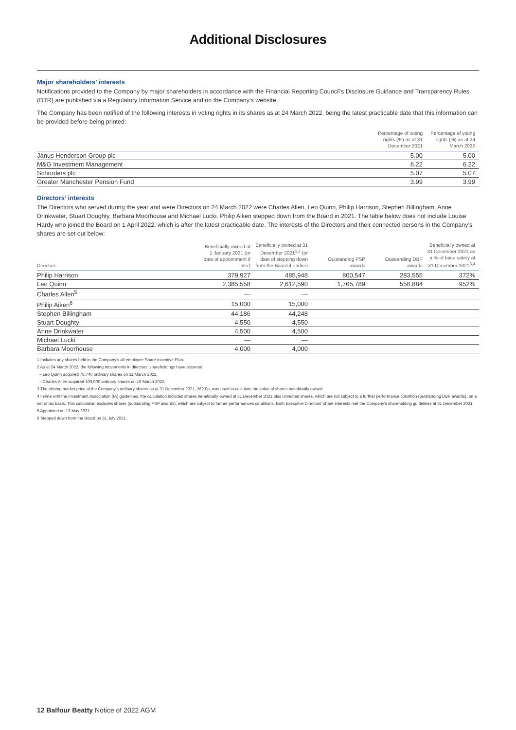Additional Disclosures
Major shareholders’ interests
Notifications provided to the Company by major shareholders in accordance with the Financial Reporting Council’s Disclosure Guidance and Transparency Rules (DTR) are published via a Regulatory Information Service and on the Company’s website.
The Company has been notified of the following interests in voting rights in its shares as at 24 March 2022, being the latest practicable date that this information can be provided before being printed:
| | Percentage of voting rights (%) as at 31 December 2021 | Percentage of voting rights (%) as at 24 March 2022 |
| --- | --- | --- |
| Janus Henderson Group plc | 5.00 | 5.00 |
| M&G Investment Management | 6.22 | 6.22 |
| Schroders plc | 5.07 | 5.07 |
| Greater Manchester Pension Fund | 3.99 | 3.99 |
Directors’ interests
The Directors who served during the year and were Directors on 24 March 2022 were Charles Allen, Leo Quinn, Philip Harrison, Stephen Billingham, Anne Drinkwater, Stuart Doughty, Barbara Moorhouse and Michael Lucki. Philip Aiken stepped down from the Board in 2021. The table below does not include Louise Hardy who joined the Board on 1 April 2022, which is after the latest practicable date. The interests of the Directors and their connected persons in the Company’s shares are set out below:
| Directors | Beneficially owned at 1 January 2021 (or date of appointment if later) | Beneficially owned at 31 December 2021<sup>1,2</sup> (or date of stepping down from the Board if earlier) | Outstanding PSP awards | Outstanding DBP awards | Beneficially owned at 31 December 2021 as a % of base salary at 31 December 2021<sup>3,4</sup> |
| --- | --- | --- | --- | --- | --- |
| Philip Harrison | 379,927 | 485,948 | 800,547 | 283,555 | 372% |
| Leo Quinn | 2,385,558 | 2,612,590 | 1,765,789 | 556,884 | 952% |
| Charles Allen<sup>5</sup> | — | — | | | |
| Philip Aiken<sup>6</sup> | 15,000 | 15,000 | | | |
| Stephen Billingham | 44,186 | 44,248 | | | |
| Stuart Doughty | 4,550 | 4,550 | | | |
| Anne Drinkwater | 4,500 | 4,500 | | | |
| Michael Lucki | — | — | | | |
| Barbara Moorhouse | 4,000 | 4,000 | | | |
1 Includes any shares held in the Company’s all-employee Share Incentive Plan.
2 As at 24 March 2022, the following movements in directors’ shareholdings have occurred:
– Leo Quinn acquired 78,740 ordinary shares on 11 March 2022.
– Charles Allen acquired 100,000 ordinary shares on 10 March 2022.
3 The closing market price of the Company’s ordinary shares as at 31 December 2021, 262.0p, was used to calculate the value of shares beneficially owned.
4 In-line with the Investment Association (IA) guidelines, the calculation includes shares beneficially owned at 31 December 2021 plus unvested shares, which are not subject to a further performance condition (outstanding DBP awards), on a net of tax basis. This calculation excludes shares (outstanding PSP awards), which are subject to further performances conditions. Both Executive Directors’ share interests met the Company’s shareholding guidelines at 31 December 2021.
5 Appointed on 13 May 2021.
6 Stepped down from the Board on 31 July 2021.
12 Balfour Beatty Notice of 2022 AGM